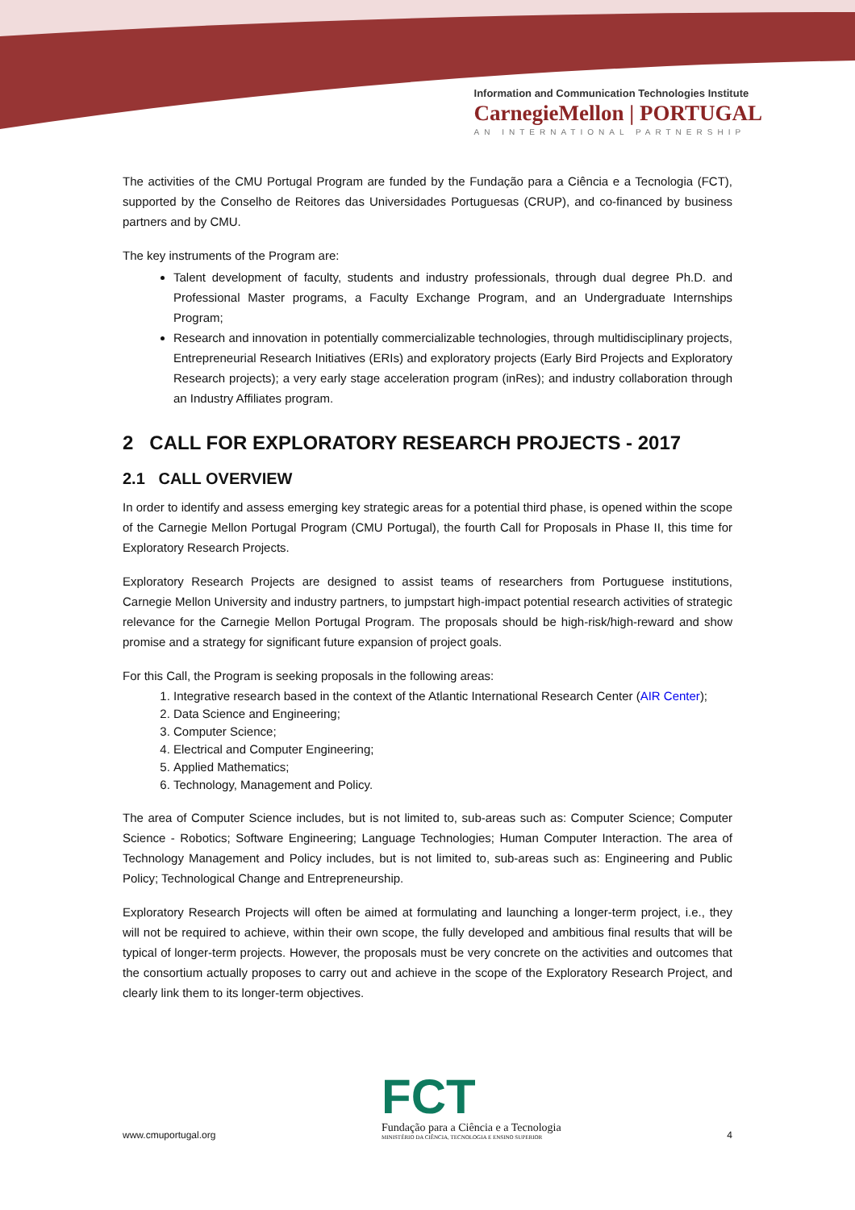Information and Communication Technologies Institute
CarnegieMellon | PORTUGAL
AN INTERNATIONAL PARTNERSHIP
The activities of the CMU Portugal Program are funded by the Fundação para a Ciência e a Tecnologia (FCT), supported by the Conselho de Reitores das Universidades Portuguesas (CRUP), and co-financed by business partners and by CMU.
The key instruments of the Program are:
Talent development of faculty, students and industry professionals, through dual degree Ph.D. and Professional Master programs, a Faculty Exchange Program, and an Undergraduate Internships Program;
Research and innovation in potentially commercializable technologies, through multidisciplinary projects, Entrepreneurial Research Initiatives (ERIs) and exploratory projects (Early Bird Projects and Exploratory Research projects); a very early stage acceleration program (inRes); and industry collaboration through an Industry Affiliates program.
2 CALL FOR EXPLORATORY RESEARCH PROJECTS - 2017
2.1 CALL OVERVIEW
In order to identify and assess emerging key strategic areas for a potential third phase, is opened within the scope of the Carnegie Mellon Portugal Program (CMU Portugal), the fourth Call for Proposals in Phase II, this time for Exploratory Research Projects.
Exploratory Research Projects are designed to assist teams of researchers from Portuguese institutions, Carnegie Mellon University and industry partners, to jumpstart high-impact potential research activities of strategic relevance for the Carnegie Mellon Portugal Program. The proposals should be high-risk/high-reward and show promise and a strategy for significant future expansion of project goals.
For this Call, the Program is seeking proposals in the following areas:
1. Integrative research based in the context of the Atlantic International Research Center (AIR Center);
2. Data Science and Engineering;
3. Computer Science;
4. Electrical and Computer Engineering;
5. Applied Mathematics;
6. Technology, Management and Policy.
The area of Computer Science includes, but is not limited to, sub-areas such as: Computer Science; Computer Science - Robotics; Software Engineering; Language Technologies; Human Computer Interaction. The area of Technology Management and Policy includes, but is not limited to, sub-areas such as: Engineering and Public Policy; Technological Change and Entrepreneurship.
Exploratory Research Projects will often be aimed at formulating and launching a longer-term project, i.e., they will not be required to achieve, within their own scope, the fully developed and ambitious final results that will be typical of longer-term projects. However, the proposals must be very concrete on the activities and outcomes that the consortium actually proposes to carry out and achieve in the scope of the Exploratory Research Project, and clearly link them to its longer-term objectives.
www.cmuportugal.org
FCT
Fundação para a Ciência e a Tecnologia
MINISTÉRIO DA CIÊNCIA, TECNOLOGIA E ENSINO SUPERIOR
4